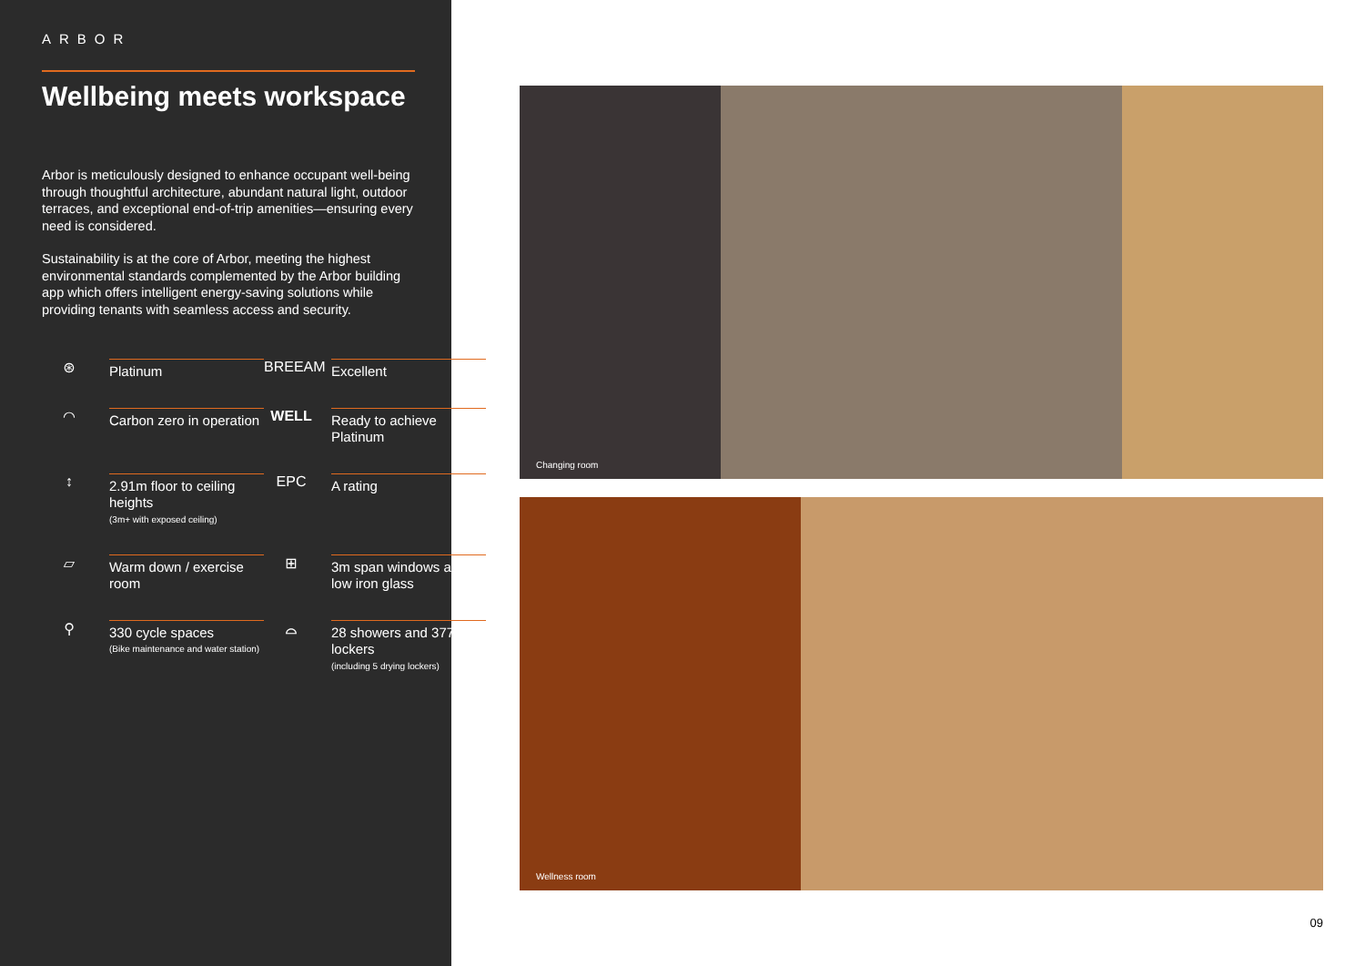ARBOR
Wellbeing meets workspace
Arbor is meticulously designed to enhance occupant well-being through thoughtful architecture, abundant natural light, outdoor terraces, and exceptional end-of-trip amenities—ensuring every need is considered.
Sustainability is at the core of Arbor, meeting the highest environmental standards complemented by the Arbor building app which offers intelligent energy-saving solutions while providing tenants with seamless access and security.
⊛
Platinum
BREEAM
Excellent
◠
Carbon zero in operation
WELL
Ready to achieve Platinum
↕
2.91m floor to ceiling heights
(3m+ with exposed ceiling)
EPC
A rating
▱
Warm down / exercise room
⊞
3m span windows and low iron glass
⚲
330 cycle spaces
(Bike maintenance and water station)
⌓
28 showers and 377 lockers
(including 5 drying lockers)
Changing room
Wellness room
09